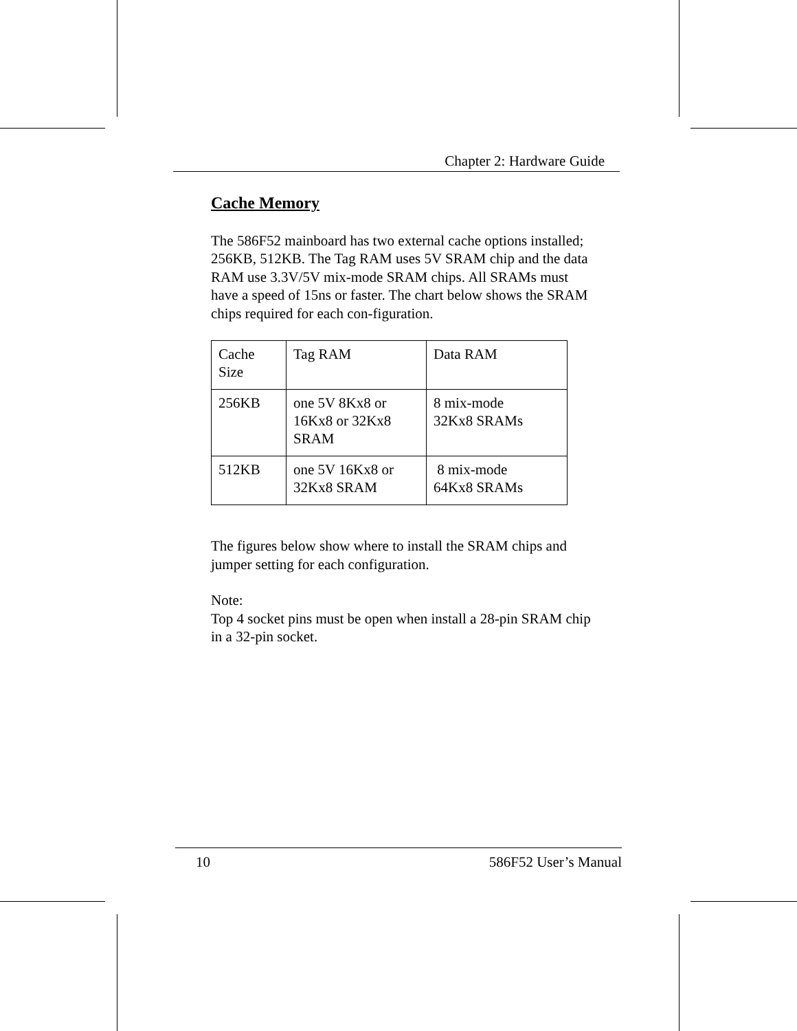Chapter 2: Hardware Guide
Cache Memory
The 586F52 mainboard has two external cache options installed; 256KB, 512KB. The Tag RAM uses 5V SRAM chip and the data RAM use 3.3V/5V mix-mode SRAM chips. All SRAMs must have a speed of 15ns or faster. The chart below shows the SRAM chips required for each con-figuration.
| Cache Size | Tag RAM | Data RAM |
| 256KB | one 5V 8Kx8 or 16Kx8 or 32Kx8 SRAM | 8 mix-mode 32Kx8 SRAMs |
| 512KB | one 5V 16Kx8 or 32Kx8 SRAM | 8 mix-mode 64Kx8 SRAMs |
The figures below show where to install the SRAM chips and jumper setting for each configuration.
Note:
Top 4 socket pins must be open when install a 28-pin SRAM chip in a 32-pin socket.
10 586F52 User’s Manual